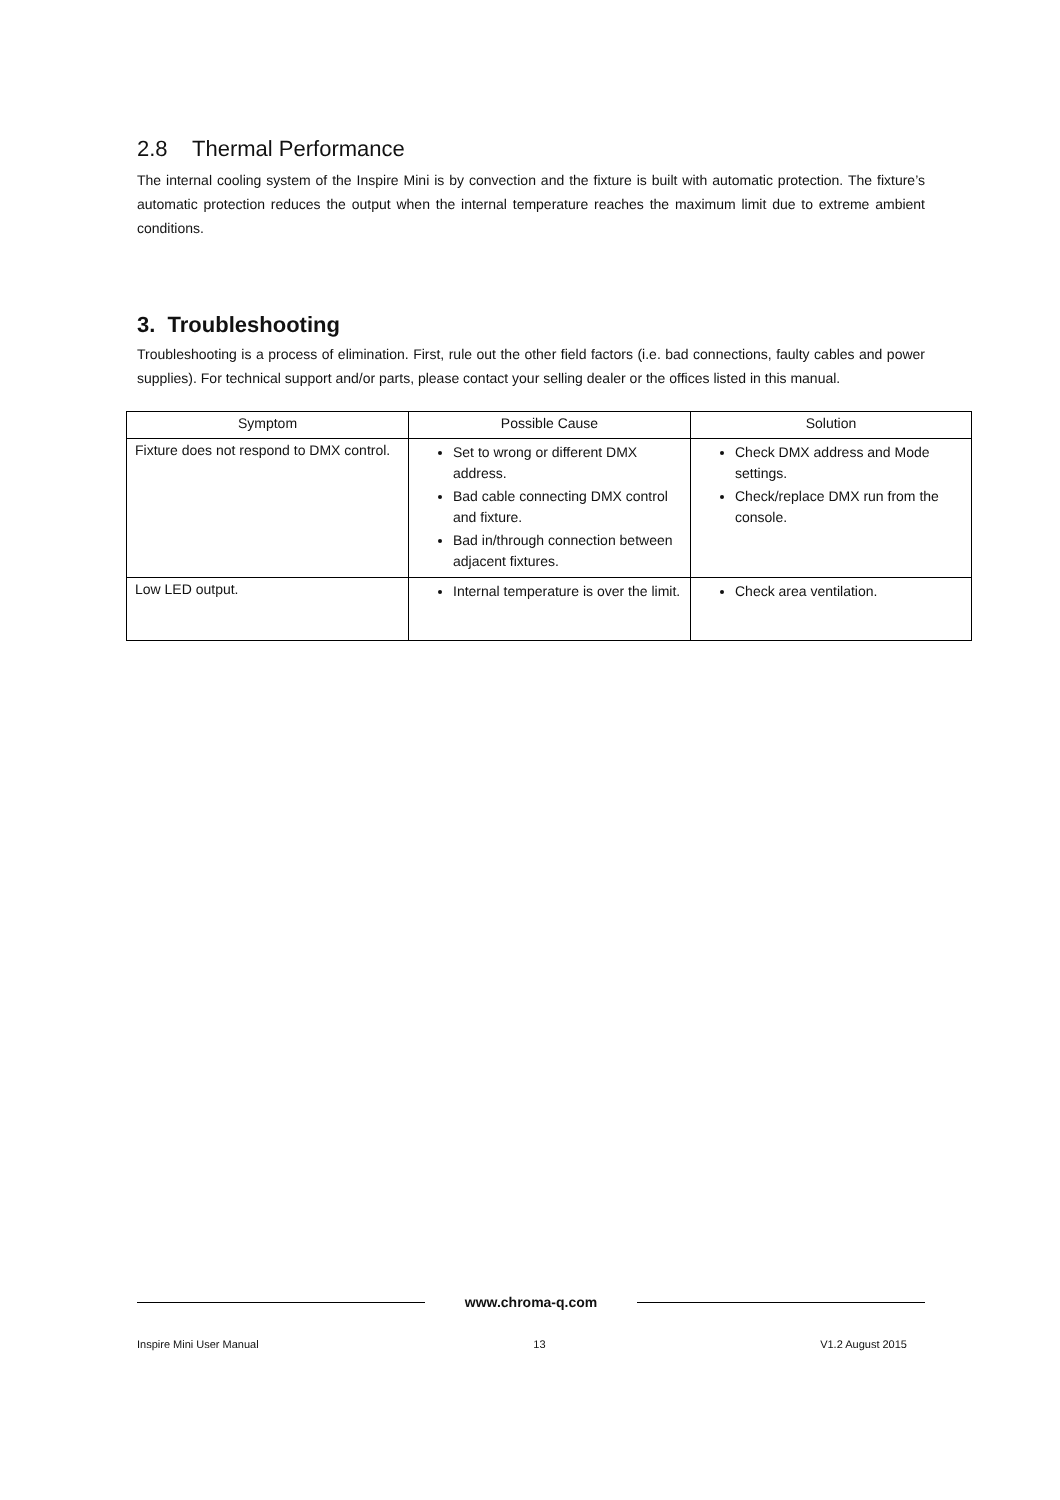2.8 Thermal Performance
The internal cooling system of the Inspire Mini is by convection and the fixture is built with automatic protection. The fixture’s automatic protection reduces the output when the internal temperature reaches the maximum limit due to extreme ambient conditions.
3. Troubleshooting
Troubleshooting is a process of elimination. First, rule out the other field factors (i.e. bad connections, faulty cables and power supplies). For technical support and/or parts, please contact your selling dealer or the offices listed in this manual.
| Symptom | Possible Cause | Solution |
| --- | --- | --- |
| Fixture does not respond to DMX control. | Set to wrong or different DMX address. Bad cable connecting DMX control and fixture. Bad in/through connection between adjacent fixtures. | Check DMX address and Mode settings. Check/replace DMX run from the console. |
| Low LED output. | Internal temperature is over the limit. | Check area ventilation. |
www.chroma-q.com
Inspire Mini User Manual 13 V1.2 August 2015